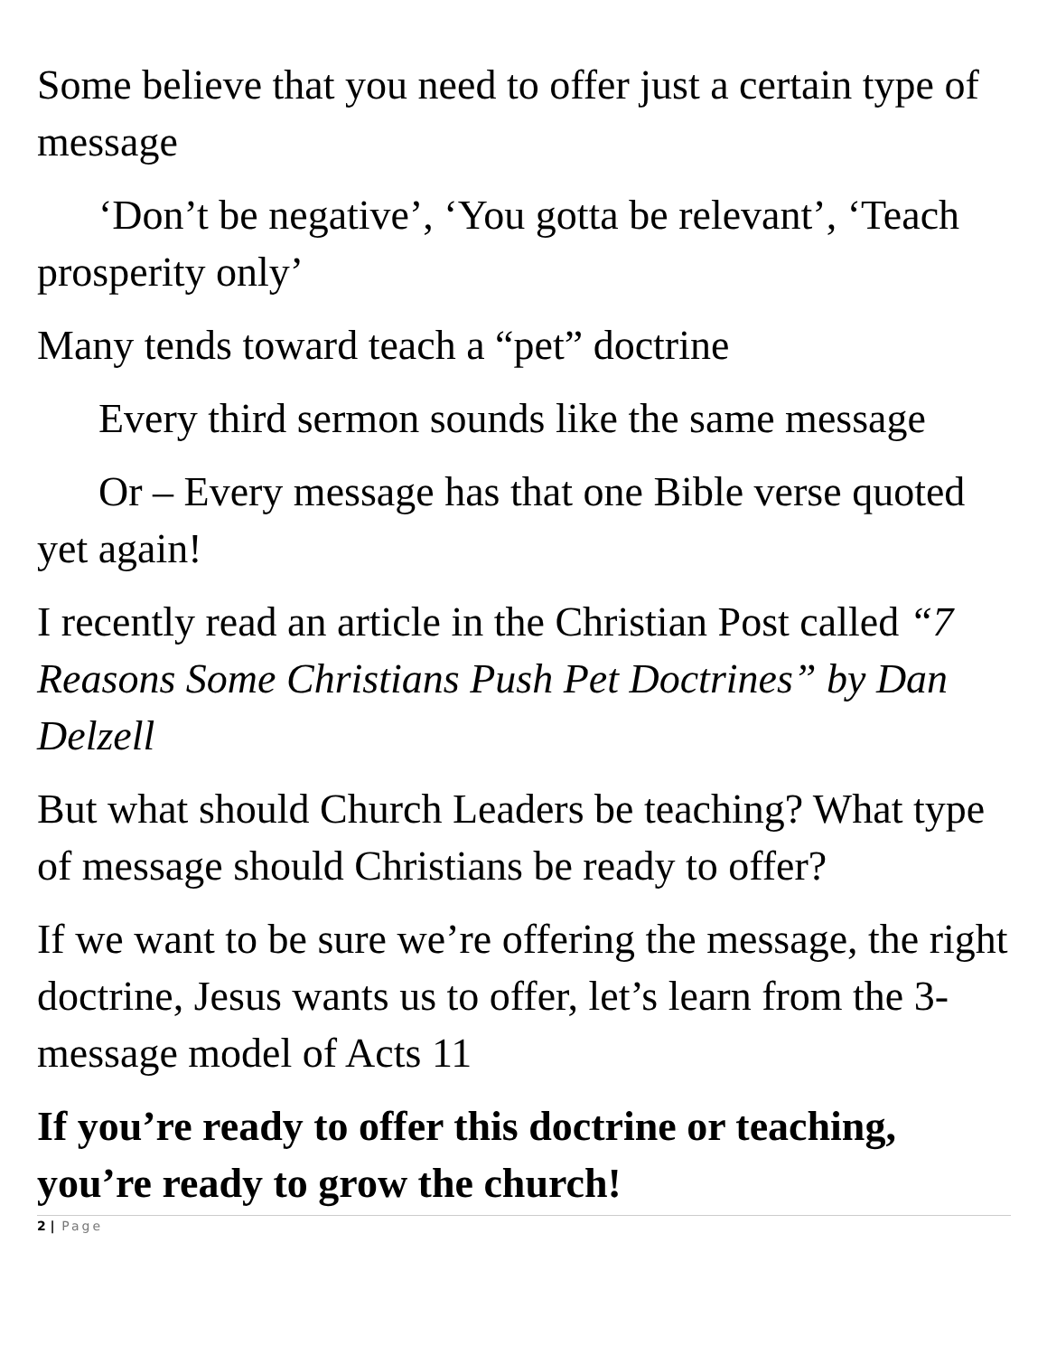Some believe that you need to offer just a certain type of message
‘Don’t be negative’, ‘You gotta be relevant’, ‘Teach prosperity only’
Many tends toward teach a “pet” doctrine
Every third sermon sounds like the same message
Or – Every message has that one Bible verse quoted yet again!
I recently read an article in the Christian Post called “7 Reasons Some Christians Push Pet Doctrines” by Dan Delzell
But what should Church Leaders be teaching? What type of message should Christians be ready to offer?
If we want to be sure we’re offering the message, the right doctrine, Jesus wants us to offer, let’s learn from the 3-message model of Acts 11
If you’re ready to offer this doctrine or teaching, you’re ready to grow the church!
2 | Page